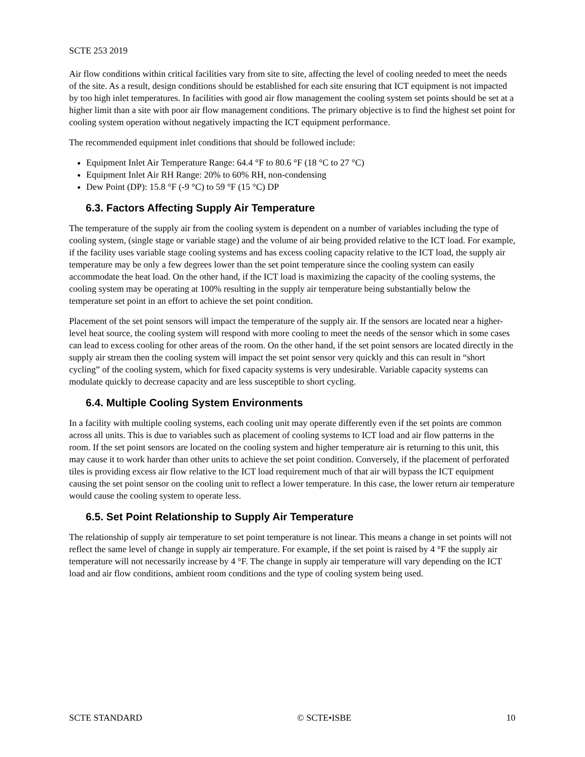SCTE 253 2019
Air flow conditions within critical facilities vary from site to site, affecting the level of cooling needed to meet the needs of the site. As a result, design conditions should be established for each site ensuring that ICT equipment is not impacted by too high inlet temperatures. In facilities with good air flow management the cooling system set points should be set at a higher limit than a site with poor air flow management conditions. The primary objective is to find the highest set point for cooling system operation without negatively impacting the ICT equipment performance.
The recommended equipment inlet conditions that should be followed include:
Equipment Inlet Air Temperature Range: 64.4 °F to 80.6 °F (18 °C to 27 °C)
Equipment Inlet Air RH Range: 20% to 60% RH, non-condensing
Dew Point (DP): 15.8 °F (-9 °C) to 59 °F (15 °C) DP
6.3. Factors Affecting Supply Air Temperature
The temperature of the supply air from the cooling system is dependent on a number of variables including the type of cooling system, (single stage or variable stage) and the volume of air being provided relative to the ICT load. For example, if the facility uses variable stage cooling systems and has excess cooling capacity relative to the ICT load, the supply air temperature may be only a few degrees lower than the set point temperature since the cooling system can easily accommodate the heat load. On the other hand, if the ICT load is maximizing the capacity of the cooling systems, the cooling system may be operating at 100% resulting in the supply air temperature being substantially below the temperature set point in an effort to achieve the set point condition.
Placement of the set point sensors will impact the temperature of the supply air. If the sensors are located near a higher-level heat source, the cooling system will respond with more cooling to meet the needs of the sensor which in some cases can lead to excess cooling for other areas of the room. On the other hand, if the set point sensors are located directly in the supply air stream then the cooling system will impact the set point sensor very quickly and this can result in “short cycling” of the cooling system, which for fixed capacity systems is very undesirable. Variable capacity systems can modulate quickly to decrease capacity and are less susceptible to short cycling.
6.4. Multiple Cooling System Environments
In a facility with multiple cooling systems, each cooling unit may operate differently even if the set points are common across all units. This is due to variables such as placement of cooling systems to ICT load and air flow patterns in the room. If the set point sensors are located on the cooling system and higher temperature air is returning to this unit, this may cause it to work harder than other units to achieve the set point condition. Conversely, if the placement of perforated tiles is providing excess air flow relative to the ICT load requirement much of that air will bypass the ICT equipment causing the set point sensor on the cooling unit to reflect a lower temperature. In this case, the lower return air temperature would cause the cooling system to operate less.
6.5. Set Point Relationship to Supply Air Temperature
The relationship of supply air temperature to set point temperature is not linear. This means a change in set points will not reflect the same level of change in supply air temperature. For example, if the set point is raised by 4 °F the supply air temperature will not necessarily increase by 4 °F. The change in supply air temperature will vary depending on the ICT load and air flow conditions, ambient room conditions and the type of cooling system being used.
SCTE STANDARD © SCTE•ISBE 10